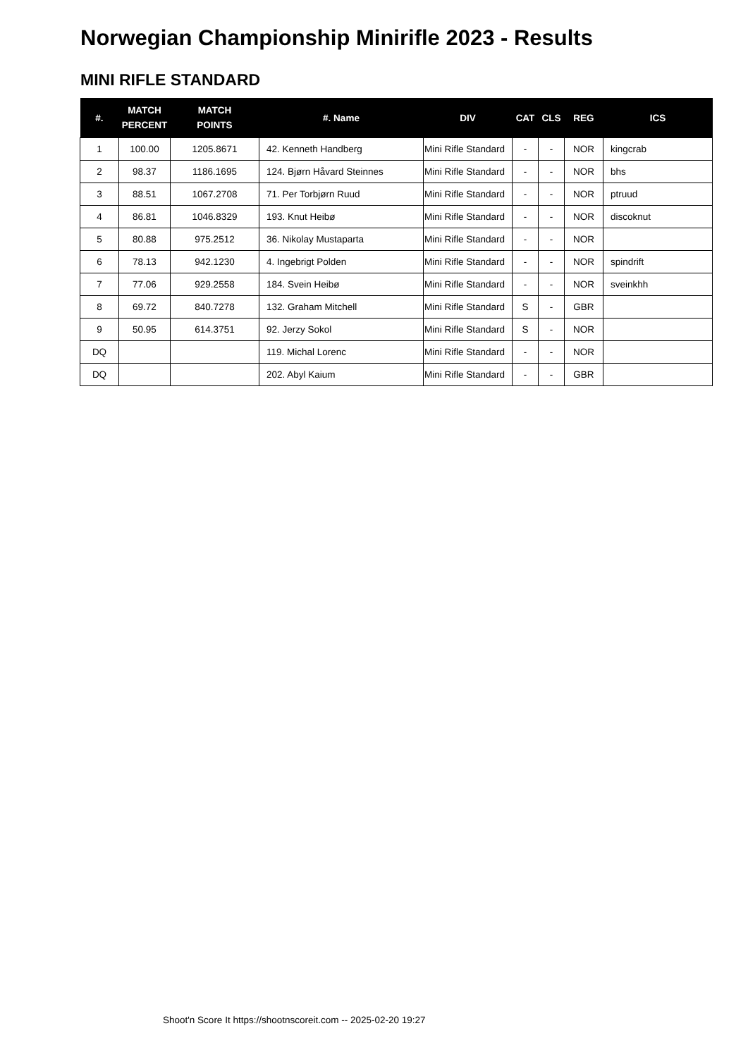Norwegian Championship Minirifle 2023 - Results
MINI RIFLE STANDARD
| #. | MATCH PERCENT | MATCH POINTS | #. Name | DIV | CAT | CLS | REG | ICS |
| --- | --- | --- | --- | --- | --- | --- | --- | --- |
| 1 | 100.00 | 1205.8671 | 42. Kenneth Handberg | Mini Rifle Standard | - | - | NOR | kingcrab |
| 2 | 98.37 | 1186.1695 | 124. Bjørn Håvard Steinnes | Mini Rifle Standard | - | - | NOR | bhs |
| 3 | 88.51 | 1067.2708 | 71. Per Torbjørn Ruud | Mini Rifle Standard | - | - | NOR | ptruud |
| 4 | 86.81 | 1046.8329 | 193. Knut Heibø | Mini Rifle Standard | - | - | NOR | discoknut |
| 5 | 80.88 | 975.2512 | 36. Nikolay Mustaparta | Mini Rifle Standard | - | - | NOR | |
| 6 | 78.13 | 942.1230 | 4. Ingebrigt Polden | Mini Rifle Standard | - | - | NOR | spindrift |
| 7 | 77.06 | 929.2558 | 184. Svein Heibø | Mini Rifle Standard | - | - | NOR | sveinkhh |
| 8 | 69.72 | 840.7278 | 132. Graham Mitchell | Mini Rifle Standard | S | - | GBR | |
| 9 | 50.95 | 614.3751 | 92. Jerzy Sokol | Mini Rifle Standard | S | - | NOR | |
| DQ | | | 119. Michal Lorenc | Mini Rifle Standard | - | - | NOR | |
| DQ | | | 202. Abyl Kaium | Mini Rifle Standard | - | - | GBR | |
Shoot'n Score It https://shootnscoreit.com -- 2025-02-20 19:27